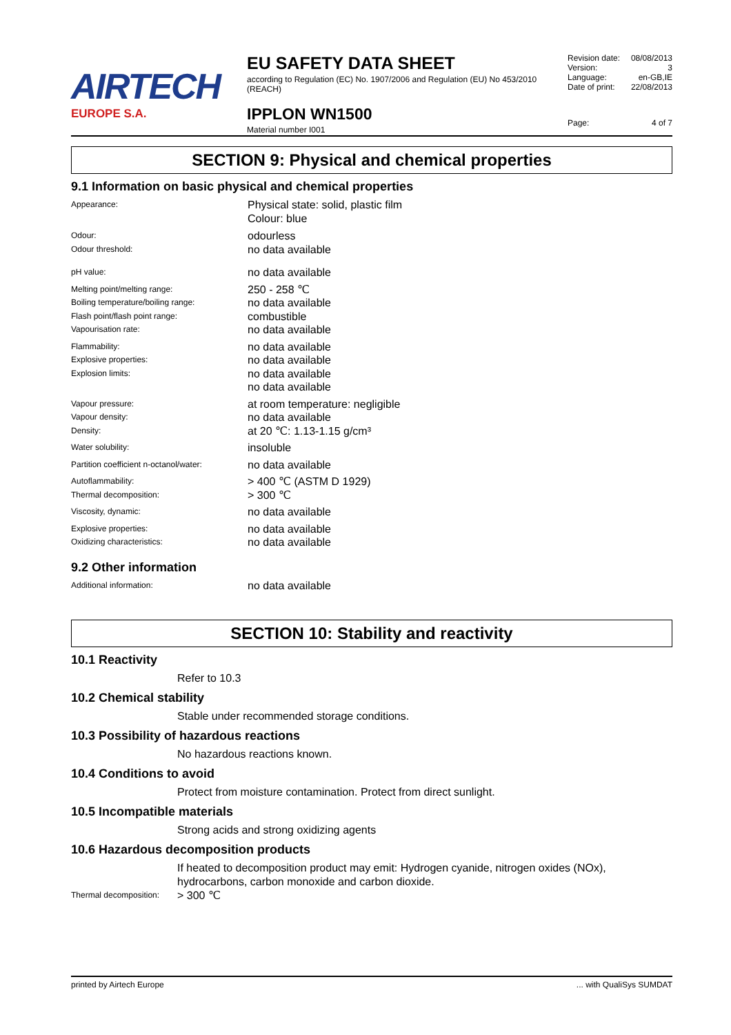AIRTECH
EUROPE S.A.
EU SAFETY DATA SHEET
according to Regulation (EC) No. 1907/2006 and Regulation (EU) No 453/2010 (REACH)
IPPLON WN1500
Material number I001
Revision date: 08/08/2013
Version: 3
Language: en-GB,IE
Date of print: 22/08/2013
Page: 4 of 7
SECTION 9: Physical and chemical properties
9.1 Information on basic physical and chemical properties
Appearance:
Physical state: solid, plastic film
Colour: blue
Odour:
Odour threshold:
odourless
no data available
pH value:
no data available
Melting point/melting range:
Boiling temperature/boiling range:
Flash point/flash point range:
Vapourisation rate:
250 - 258 ℃
no data available
combustible
no data available
Flammability:
Explosive properties:
Explosion limits:
no data available
no data available
no data available
no data available
Vapour pressure:
Vapour density:
Density:
at room temperature: negligible
no data available
at 20 ℃: 1.13-1.15 g/cm³
Water solubility:
insoluble
Partition coefficient n-octanol/water:
no data available
Autoflammability:
Thermal decomposition:
> 400 ℃ (ASTM D 1929)
> 300 ℃
Viscosity, dynamic:
no data available
Explosive properties:
Oxidizing characteristics:
no data available
no data available
9.2 Other information
Additional information:
no data available
SECTION 10: Stability and reactivity
10.1 Reactivity
Refer to 10.3
10.2 Chemical stability
Stable under recommended storage conditions.
10.3 Possibility of hazardous reactions
No hazardous reactions known.
10.4 Conditions to avoid
Protect from moisture contamination. Protect from direct sunlight.
10.5 Incompatible materials
Strong acids and strong oxidizing agents
10.6 Hazardous decomposition products
If heated to decomposition product may emit: Hydrogen cyanide, nitrogen oxides (NOx), hydrocarbons, carbon monoxide and carbon dioxide.
Thermal decomposition:
> 300 ℃
printed by Airtech Europe... with QualiSys SUMDAT